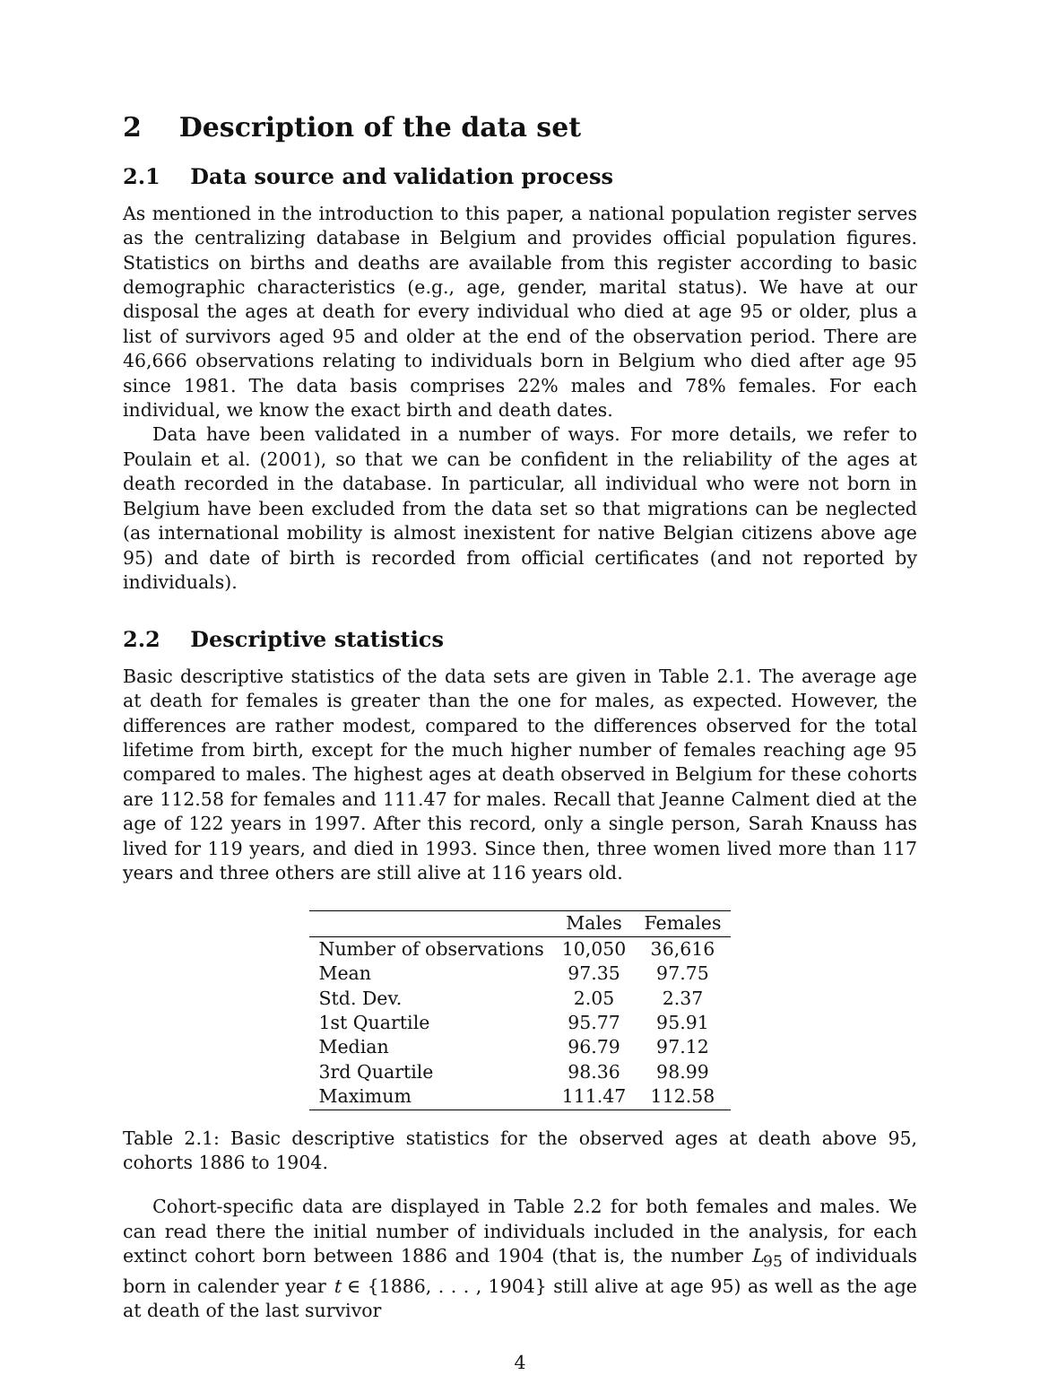2 Description of the data set
2.1 Data source and validation process
As mentioned in the introduction to this paper, a national population register serves as the centralizing database in Belgium and provides official population figures. Statistics on births and deaths are available from this register according to basic demographic characteristics (e.g., age, gender, marital status). We have at our disposal the ages at death for every individual who died at age 95 or older, plus a list of survivors aged 95 and older at the end of the observation period. There are 46,666 observations relating to individuals born in Belgium who died after age 95 since 1981. The data basis comprises 22% males and 78% females. For each individual, we know the exact birth and death dates.
Data have been validated in a number of ways. For more details, we refer to Poulain et al. (2001), so that we can be confident in the reliability of the ages at death recorded in the database. In particular, all individual who were not born in Belgium have been excluded from the data set so that migrations can be neglected (as international mobility is almost inexistent for native Belgian citizens above age 95) and date of birth is recorded from official certificates (and not reported by individuals).
2.2 Descriptive statistics
Basic descriptive statistics of the data sets are given in Table 2.1. The average age at death for females is greater than the one for males, as expected. However, the differences are rather modest, compared to the differences observed for the total lifetime from birth, except for the much higher number of females reaching age 95 compared to males. The highest ages at death observed in Belgium for these cohorts are 112.58 for females and 111.47 for males. Recall that Jeanne Calment died at the age of 122 years in 1997. After this record, only a single person, Sarah Knauss has lived for 119 years, and died in 1993. Since then, three women lived more than 117 years and three others are still alive at 116 years old.
| | Males | Females |
| --- | --- | --- |
| Number of observations | 10,050 | 36,616 |
| Mean | 97.35 | 97.75 |
| Std. Dev. | 2.05 | 2.37 |
| 1st Quartile | 95.77 | 95.91 |
| Median | 96.79 | 97.12 |
| 3rd Quartile | 98.36 | 98.99 |
| Maximum | 111.47 | 112.58 |
Table 2.1: Basic descriptive statistics for the observed ages at death above 95, cohorts 1886 to 1904.
Cohort-specific data are displayed in Table 2.2 for both females and males. We can read there the initial number of individuals included in the analysis, for each extinct cohort born between 1886 and 1904 (that is, the number L<sub>95</sub> of individuals born in calender year t ∈ {1886, . . . , 1904} still alive at age 95) as well as the age at death of the last survivor
4